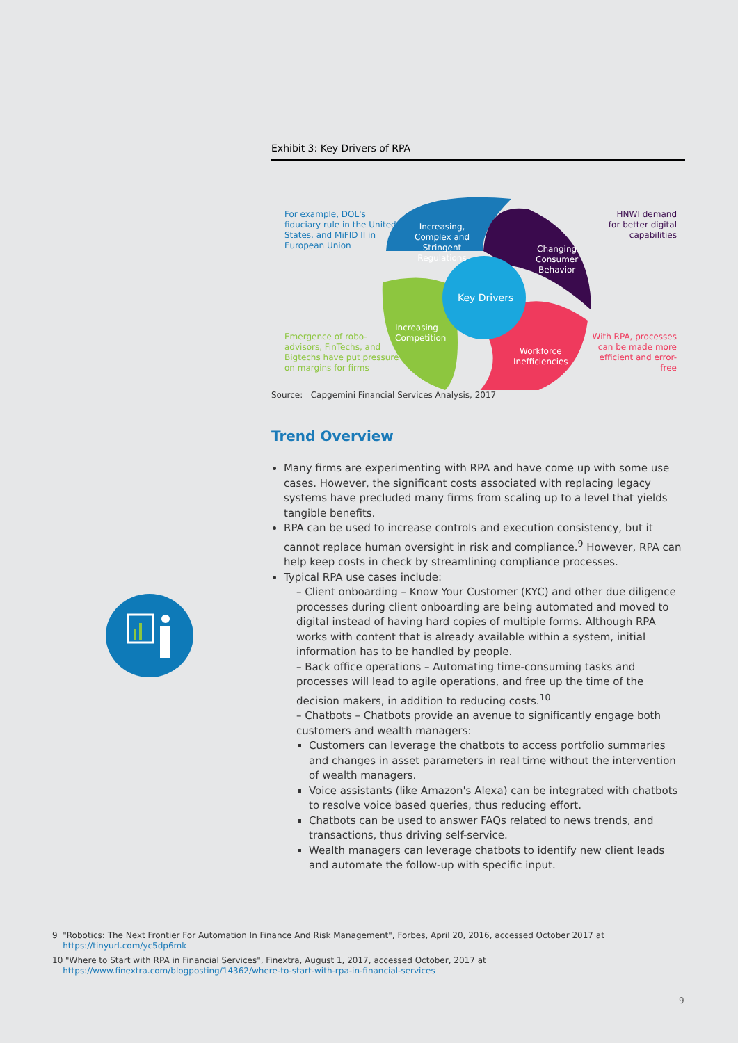Exhibit 3: Key Drivers of RPA
For example, DOL's
fiduciary rule in the United
States, and MiFID II in
European Union
Increasing,
Complex and
Stringent
Regulations
Changing
Consumer
Behavior
HNWI demand
for better digital
capabilities
Key Drivers
Increasing
Competition
Emergence of robo-
advisors, FinTechs, and
Bigtechs have put pressure
on margins for firms
Workforce
Inefficiencies
With RPA, processes
can be made more
efficient and error-free
Source: Capgemini Financial Services Analysis, 2017
Trend Overview
Many firms are experimenting with RPA and have come up with some use cases. However, the significant costs associated with replacing legacy systems have precluded many firms from scaling up to a level that yields tangible benefits.
RPA can be used to increase controls and execution consistency, but it cannot replace human oversight in risk and compliance.<sup>9</sup> However, RPA can help keep costs in check by streamlining compliance processes.
Typical RPA use cases include:
– Client onboarding – Know Your Customer (KYC) and other due diligence processes during client onboarding are being automated and moved to digital instead of having hard copies of multiple forms. Although RPA works with content that is already available within a system, initial information has to be handled by people.
– Back office operations – Automating time-consuming tasks and processes will lead to agile operations, and free up the time of the decision makers, in addition to reducing costs.<sup>10</sup>
– Chatbots – Chatbots provide an avenue to significantly engage both customers and wealth managers:
Customers can leverage the chatbots to access portfolio summaries and changes in asset parameters in real time without the intervention of wealth managers.
Voice assistants (like Amazon's Alexa) can be integrated with chatbots to resolve voice based queries, thus reducing effort.
Chatbots can be used to answer FAQs related to news trends, and transactions, thus driving self-service.
Wealth managers can leverage chatbots to identify new client leads and automate the follow-up with specific input.
9 "Robotics: The Next Frontier For Automation In Finance And Risk Management", Forbes, April 20, 2016, accessed October 2017 at
https://tinyurl.com/yc5dp6mk
10 "Where to Start with RPA in Financial Services", Finextra, August 1, 2017, accessed October, 2017 at
https://www.finextra.com/blogposting/14362/where-to-start-with-rpa-in-financial-services
9